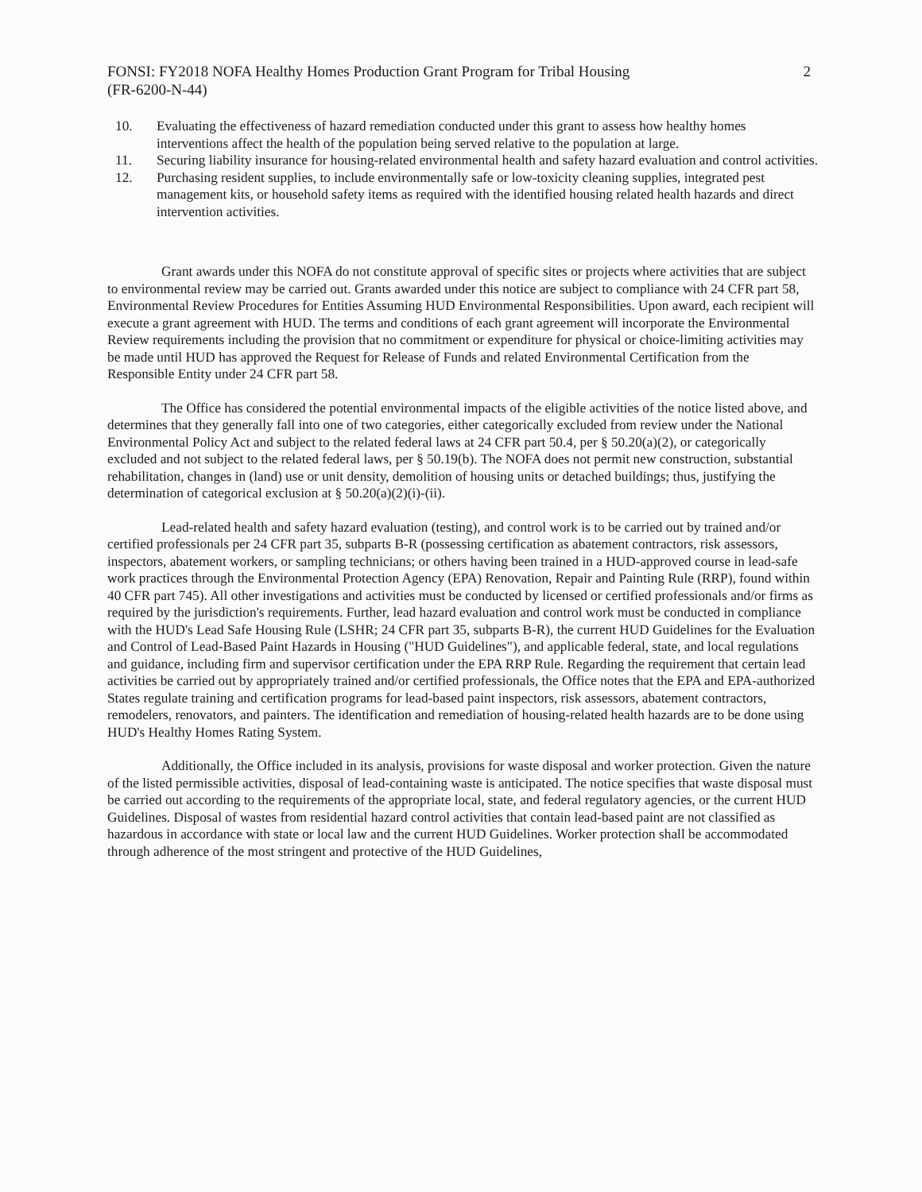FONSI: FY2018 NOFA Healthy Homes Production Grant Program for Tribal Housing
(FR-6200-N-44) 2
10. Evaluating the effectiveness of hazard remediation conducted under this grant to assess how healthy homes interventions affect the health of the population being served relative to the population at large.
11. Securing liability insurance for housing-related environmental health and safety hazard evaluation and control activities.
12. Purchasing resident supplies, to include environmentally safe or low-toxicity cleaning supplies, integrated pest management kits, or household safety items as required with the identified housing related health hazards and direct intervention activities.
Grant awards under this NOFA do not constitute approval of specific sites or projects where activities that are subject to environmental review may be carried out. Grants awarded under this notice are subject to compliance with 24 CFR part 58, Environmental Review Procedures for Entities Assuming HUD Environmental Responsibilities. Upon award, each recipient will execute a grant agreement with HUD. The terms and conditions of each grant agreement will incorporate the Environmental Review requirements including the provision that no commitment or expenditure for physical or choice-limiting activities may be made until HUD has approved the Request for Release of Funds and related Environmental Certification from the Responsible Entity under 24 CFR part 58.
The Office has considered the potential environmental impacts of the eligible activities of the notice listed above, and determines that they generally fall into one of two categories, either categorically excluded from review under the National Environmental Policy Act and subject to the related federal laws at 24 CFR part 50.4, per § 50.20(a)(2), or categorically excluded and not subject to the related federal laws, per § 50.19(b). The NOFA does not permit new construction, substantial rehabilitation, changes in (land) use or unit density, demolition of housing units or detached buildings; thus, justifying the determination of categorical exclusion at § 50.20(a)(2)(i)-(ii).
Lead-related health and safety hazard evaluation (testing), and control work is to be carried out by trained and/or certified professionals per 24 CFR part 35, subparts B-R (possessing certification as abatement contractors, risk assessors, inspectors, abatement workers, or sampling technicians; or others having been trained in a HUD-approved course in lead-safe work practices through the Environmental Protection Agency (EPA) Renovation, Repair and Painting Rule (RRP), found within 40 CFR part 745). All other investigations and activities must be conducted by licensed or certified professionals and/or firms as required by the jurisdiction's requirements. Further, lead hazard evaluation and control work must be conducted in compliance with the HUD's Lead Safe Housing Rule (LSHR; 24 CFR part 35, subparts B-R), the current HUD Guidelines for the Evaluation and Control of Lead-Based Paint Hazards in Housing ("HUD Guidelines"), and applicable federal, state, and local regulations and guidance, including firm and supervisor certification under the EPA RRP Rule. Regarding the requirement that certain lead activities be carried out by appropriately trained and/or certified professionals, the Office notes that the EPA and EPA-authorized States regulate training and certification programs for lead-based paint inspectors, risk assessors, abatement contractors, remodelers, renovators, and painters. The identification and remediation of housing-related health hazards are to be done using HUD's Healthy Homes Rating System.
Additionally, the Office included in its analysis, provisions for waste disposal and worker protection. Given the nature of the listed permissible activities, disposal of lead-containing waste is anticipated. The notice specifies that waste disposal must be carried out according to the requirements of the appropriate local, state, and federal regulatory agencies, or the current HUD Guidelines. Disposal of wastes from residential hazard control activities that contain lead-based paint are not classified as hazardous in accordance with state or local law and the current HUD Guidelines. Worker protection shall be accommodated through adherence of the most stringent and protective of the HUD Guidelines,